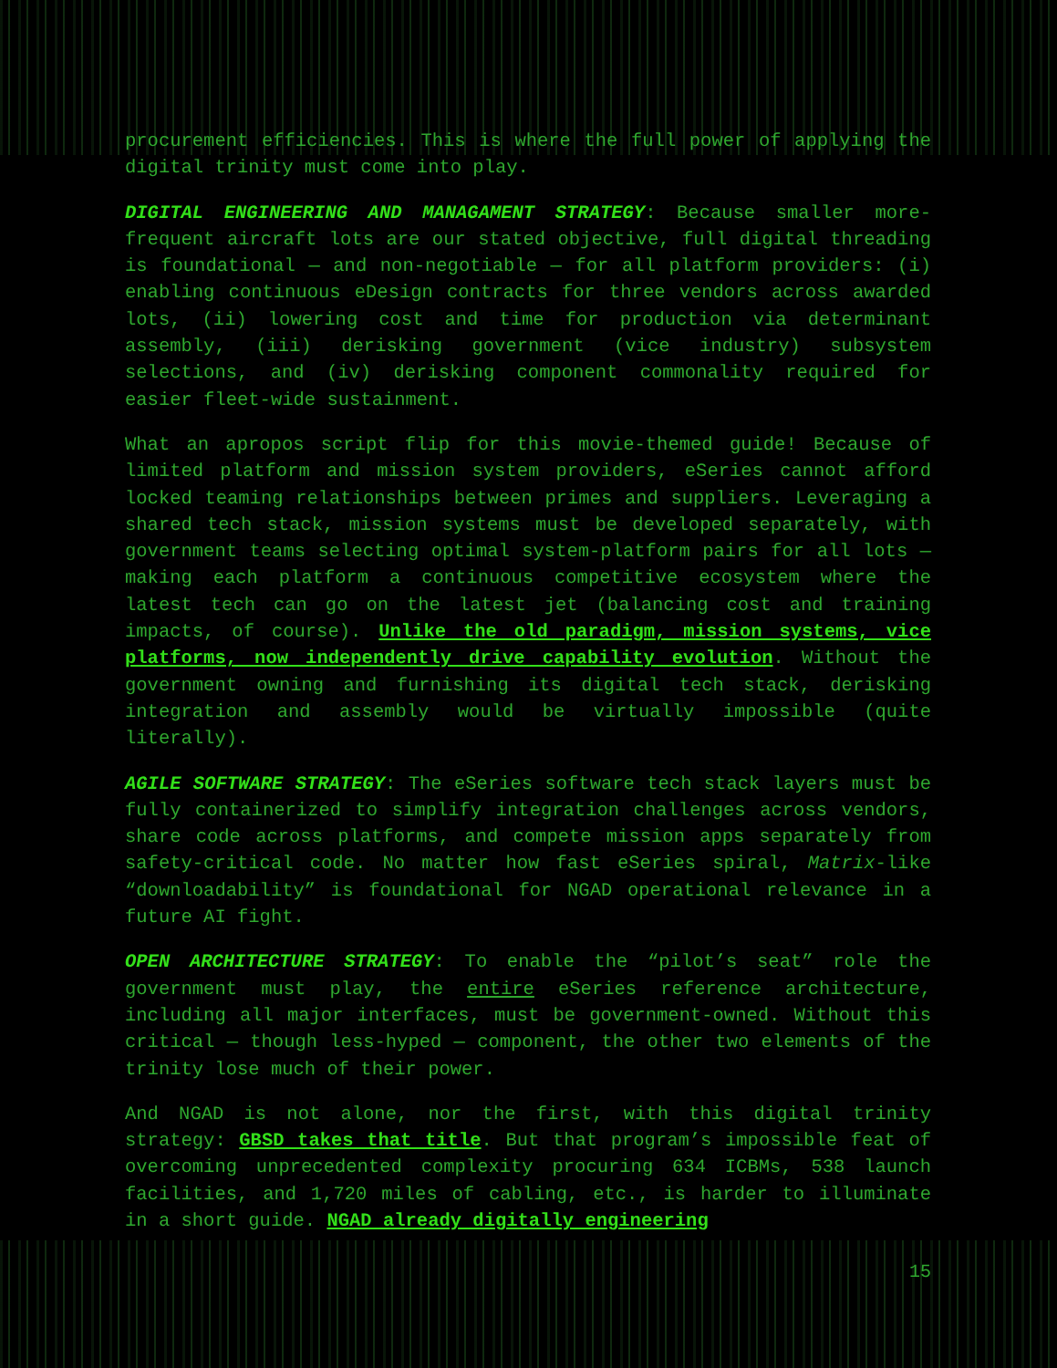procurement efficiencies. This is where the full power of applying the digital trinity must come into play.
DIGITAL ENGINEERING AND MANAGAMENT STRATEGY: Because smaller more-frequent aircraft lots are our stated objective, full digital threading is foundational — and non-negotiable — for all platform providers: (i) enabling continuous eDesign contracts for three vendors across awarded lots, (ii) lowering cost and time for production via determinant assembly, (iii) derisking government (vice industry) subsystem selections, and (iv) derisking component commonality required for easier fleet-wide sustainment.
What an apropos script flip for this movie-themed guide! Because of limited platform and mission system providers, eSeries cannot afford locked teaming relationships between primes and suppliers. Leveraging a shared tech stack, mission systems must be developed separately, with government teams selecting optimal system-platform pairs for all lots — making each platform a continuous competitive ecosystem where the latest tech can go on the latest jet (balancing cost and training impacts, of course). Unlike the old paradigm, mission systems, vice platforms, now independently drive capability evolution. Without the government owning and furnishing its digital tech stack, derisking integration and assembly would be virtually impossible (quite literally).
AGILE SOFTWARE STRATEGY: The eSeries software tech stack layers must be fully containerized to simplify integration challenges across vendors, share code across platforms, and compete mission apps separately from safety-critical code. No matter how fast eSeries spiral, Matrix-like “downloadability” is foundational for NGAD operational relevance in a future AI fight.
OPEN ARCHITECTURE STRATEGY: To enable the “pilot’s seat” role the government must play, the entire eSeries reference architecture, including all major interfaces, must be government-owned. Without this critical — though less-hyped — component, the other two elements of the trinity lose much of their power.
And NGAD is not alone, nor the first, with this digital trinity strategy: GBSD takes that title. But that program’s impossible feat of overcoming unprecedented complexity procuring 634 ICBMs, 538 launch facilities, and 1,720 miles of cabling, etc., is harder to illuminate in a short guide. NGAD already digitally engineering
15